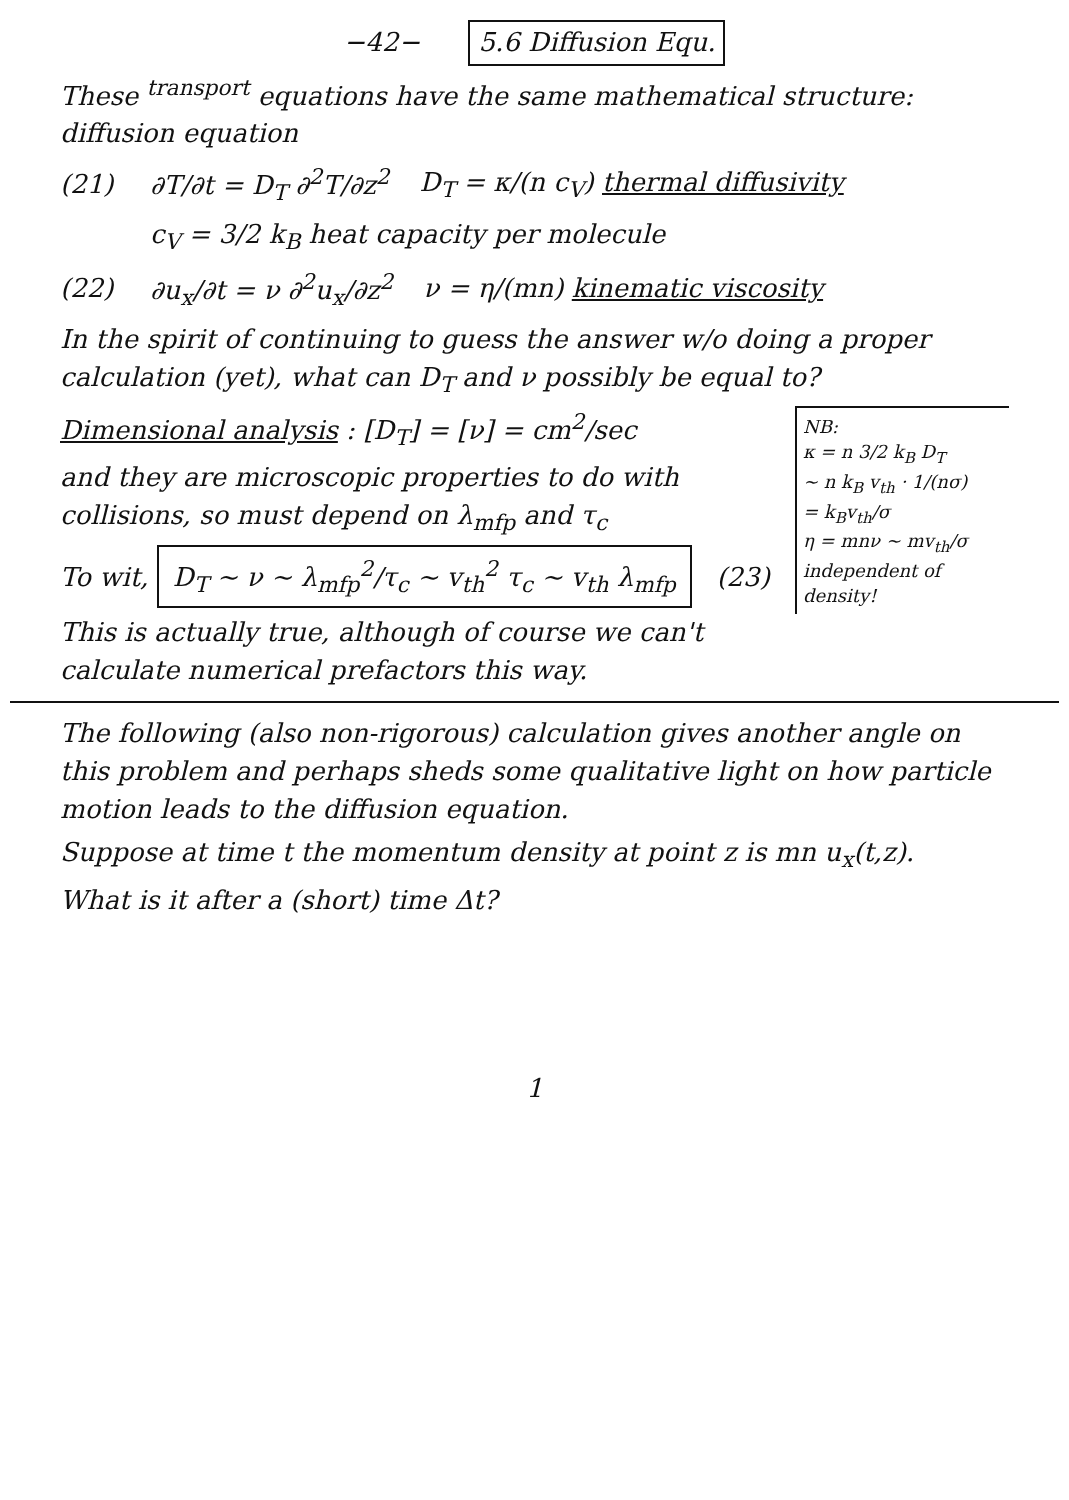−42− 5.6 Diffusion Equ.
These <sup>transport</sup> equations have the same mathematical structure: diffusion equation
(21) ∂T/∂t = D<sub>T</sub> ∂<sup>2</sup>T/∂z<sup>2</sup> D<sub>T</sub> = κ/(n c<sub>V</sub>) thermal diffusivity
c<sub>V</sub> = 3/2 k<sub>B</sub> heat capacity per molecule
(22) ∂u<sub>x</sub>/∂t = ν ∂<sup>2</sup>u<sub>x</sub>/∂z<sup>2</sup> ν = η/(mn) kinematic viscosity
In the spirit of continuing to guess the answer w/o doing a proper calculation (yet), what can D<sub>T</sub> and ν possibly be equal to?
NB:
κ = n 3/2 k<sub>B</sub> D<sub>T</sub>
~ n k<sub>B</sub> v<sub>th</sub> · 1/(nσ)
= k<sub>B</sub>v<sub>th</sub>/σ
η = mnν ~ mv<sub>th</sub>/σ
independent of density!
Dimensional analysis : [D<sub>T</sub>] = [ν] = cm<sup>2</sup>/sec
and they are microscopic properties to do with collisions, so must depend on λ<sub>mfp</sub> and τ<sub>c</sub>
To wit, D<sub>T</sub> ~ ν ~ λ<sub>mfp</sub><sup>2</sup>/τ<sub>c</sub> ~ v<sub>th</sub><sup>2</sup> τ<sub>c</sub> ~ v<sub>th</sub> λ<sub>mfp</sub> (23)
This is actually true, although of course we can't calculate numerical prefactors this way.
The following (also non-rigorous) calculation gives another angle on this problem and perhaps sheds some qualitative light on how particle motion leads to the diffusion equation.
Suppose at time t the momentum density at point z is mn u<sub>x</sub>(t,z).
What is it after a (short) time Δt?
1